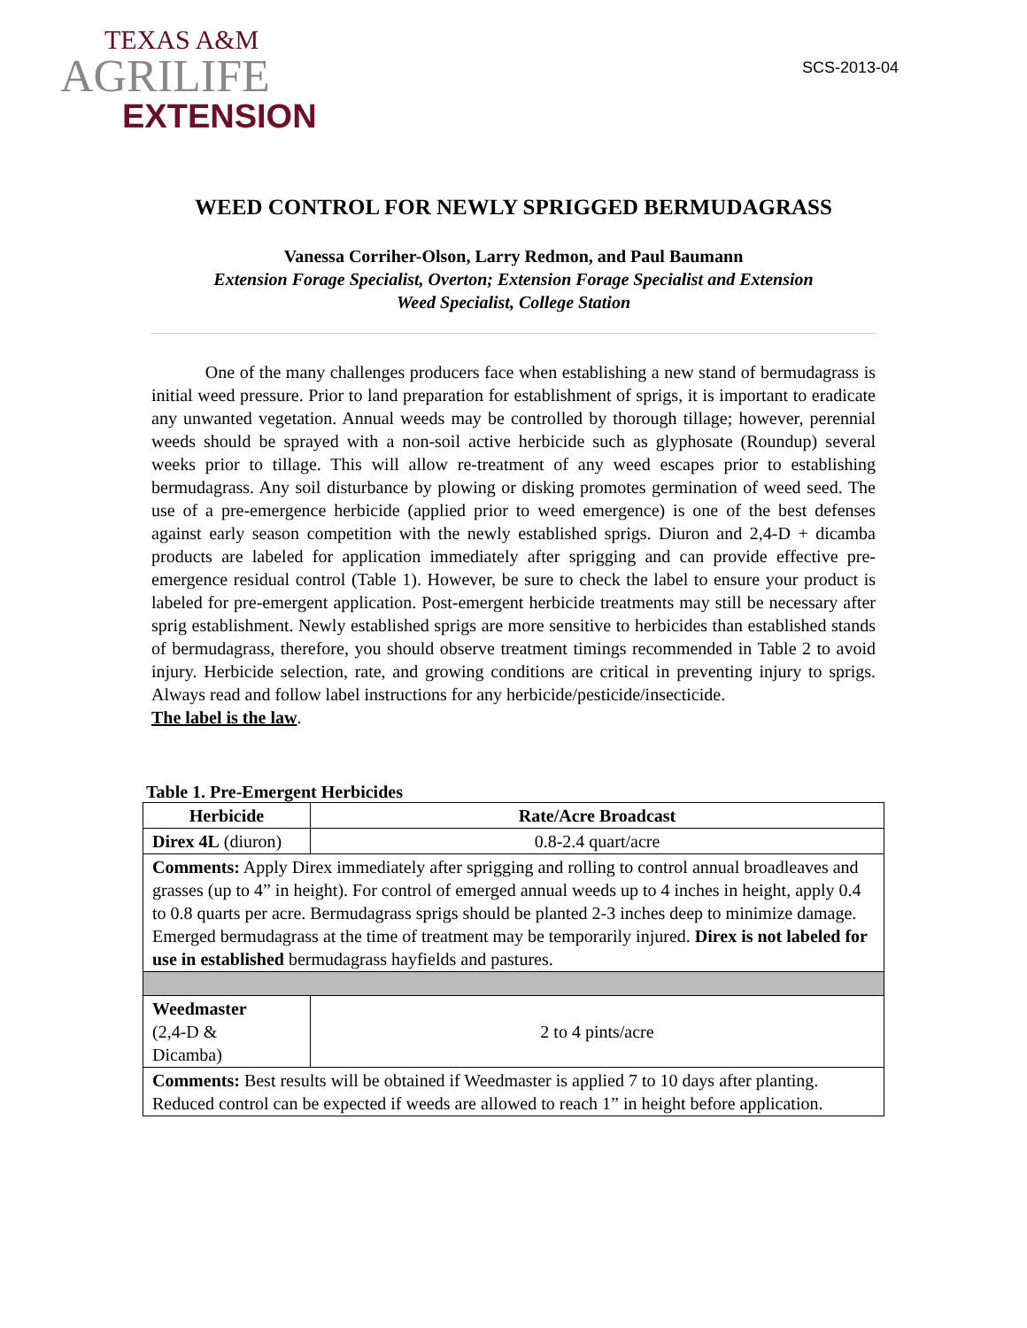TEXAS A&M
AGRILIFE
EXTENSION
SCS-2013-04
WEED CONTROL FOR NEWLY SPRIGGED BERMUDAGRASS
Vanessa Corriher-Olson, Larry Redmon, and Paul Baumann
Extension Forage Specialist, Overton; Extension Forage Specialist and Extension
Weed Specialist, College Station
One of the many challenges producers face when establishing a new stand of bermudagrass is initial weed pressure. Prior to land preparation for establishment of sprigs, it is important to eradicate any unwanted vegetation. Annual weeds may be controlled by thorough tillage; however, perennial weeds should be sprayed with a non-soil active herbicide such as glyphosate (Roundup) several weeks prior to tillage. This will allow re-treatment of any weed escapes prior to establishing bermudagrass. Any soil disturbance by plowing or disking promotes germination of weed seed. The use of a pre-emergence herbicide (applied prior to weed emergence) is one of the best defenses against early season competition with the newly established sprigs. Diuron and 2,4-D + dicamba products are labeled for application immediately after sprigging and can provide effective pre-emergence residual control (Table 1). However, be sure to check the label to ensure your product is labeled for pre-emergent application. Post-emergent herbicide treatments may still be necessary after sprig establishment. Newly established sprigs are more sensitive to herbicides than established stands of bermudagrass, therefore, you should observe treatment timings recommended in Table 2 to avoid injury. Herbicide selection, rate, and growing conditions are critical in preventing injury to sprigs. Always read and follow label instructions for any herbicide/pesticide/insecticide.
The label is the law.
Table 1. Pre-Emergent Herbicides
| Herbicide | Rate/Acre Broadcast |
| --- | --- |
| Direx 4L (diuron) | 0.8-2.4 quart/acre |
| Comments: Apply Direx immediately after sprigging and rolling to control annual broadleaves and grasses (up to 4” in height). For control of emerged annual weeds up to 4 inches in height, apply 0.4 to 0.8 quarts per acre. Bermudagrass sprigs should be planted 2-3 inches deep to minimize damage. Emerged bermudagrass at the time of treatment may be temporarily injured. Direx is not labeled for use in established bermudagrass hayfields and pastures. | |
| Weedmaster (2,4-D & Dicamba) | 2 to 4 pints/acre |
| Comments: Best results will be obtained if Weedmaster is applied 7 to 10 days after planting. Reduced control can be expected if weeds are allowed to reach 1” in height before application. | |